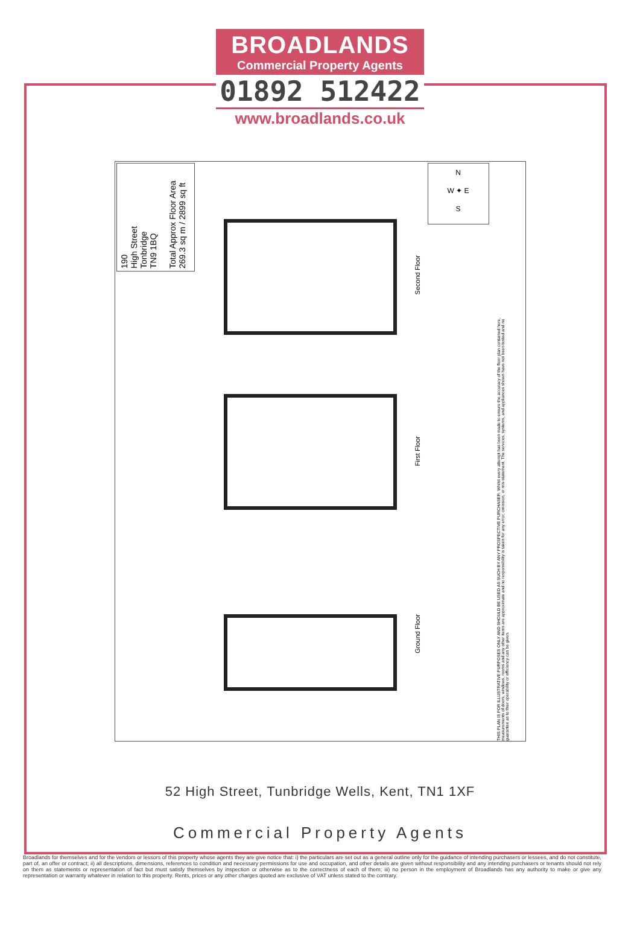BROADLANDS
Commercial Property Agents
01892 512422
www.broadlands.co.uk
190
High Street
Tonbridge
TN9 1BQ
Total Approx Floor Area
269.3 sq m / 2899 sq ft
N
W ✦ E
S
Second Floor
First Floor
Ground Floor
THIS PLAN IS FOR ILLUSTRATIVE PURPOSES ONLY AND SHOULD BE USED AS SUCH BY ANY PROSPECTIVE PURCHASER. Whilst every attempt has been made to ensure the accuracy of the floor plan contained here, measurements of doors, windows, rooms and any other items are approximate and no responsibility is taken for any error, omission, or mis-statement. The services, systems, and appliances shown have not been tested and no guarantee as to their operability or efficiency can be given.
52 High Street, Tunbridge Wells, Kent, TN1 1XF
Commercial Property Agents
Broadlands for themselves and for the vendors or lessors of this property whose agents they are give notice that: i) the particulars are set out as a general outline only for the guidance of intending purchasers or lessees, and do not constitute, part of, an offer or contract; ii) all descriptions, dimensions, references to condition and necessary permissions for use and occupation, and other details are given without responsibility and any intending purchasers or tenants should not rely on them as statements or representation of fact but must satisfy themselves by inspection or otherwise as to the correctness of each of them; iii) no person in the employment of Broadlands has any authority to make or give any representation or warranty whatever in relation to this property. Rents, prices or any other charges quoted are exclusive of VAT unless stated to the contrary.